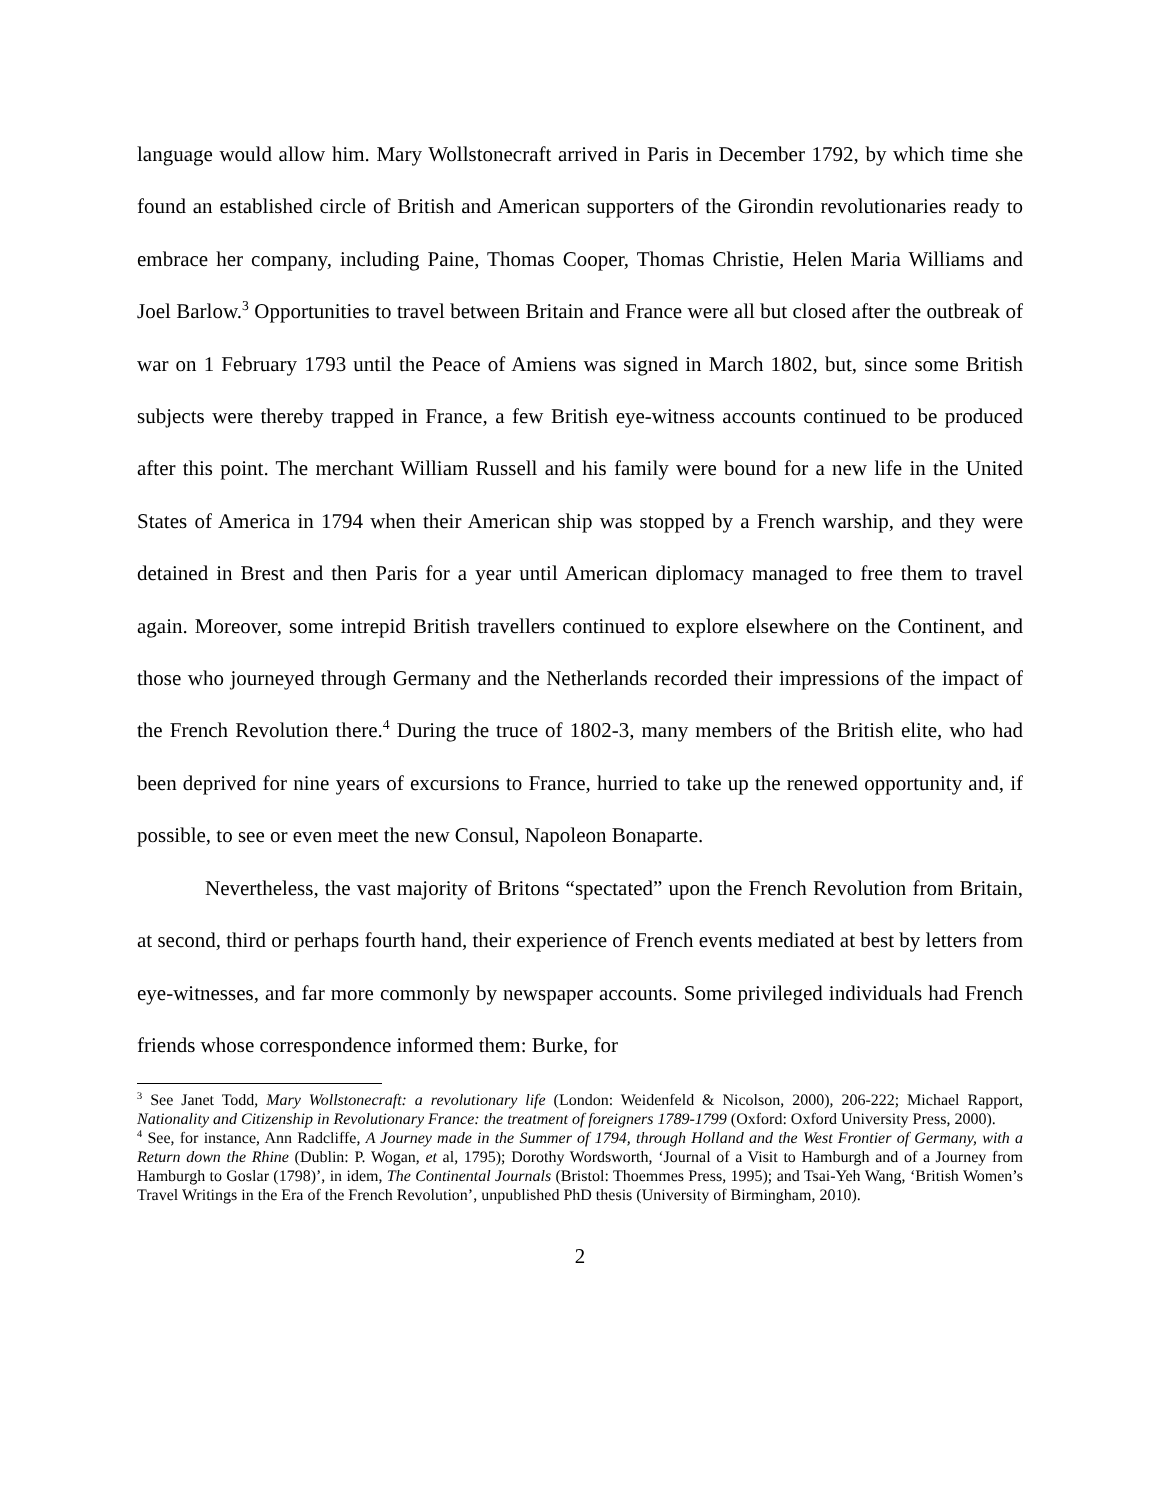language would allow him. Mary Wollstonecraft arrived in Paris in December 1792, by which time she found an established circle of British and American supporters of the Girondin revolutionaries ready to embrace her company, including Paine, Thomas Cooper, Thomas Christie, Helen Maria Williams and Joel Barlow.<sup>3</sup> Opportunities to travel between Britain and France were all but closed after the outbreak of war on 1 February 1793 until the Peace of Amiens was signed in March 1802, but, since some British subjects were thereby trapped in France, a few British eye-witness accounts continued to be produced after this point. The merchant William Russell and his family were bound for a new life in the United States of America in 1794 when their American ship was stopped by a French warship, and they were detained in Brest and then Paris for a year until American diplomacy managed to free them to travel again. Moreover, some intrepid British travellers continued to explore elsewhere on the Continent, and those who journeyed through Germany and the Netherlands recorded their impressions of the impact of the French Revolution there.<sup>4</sup> During the truce of 1802-3, many members of the British elite, who had been deprived for nine years of excursions to France, hurried to take up the renewed opportunity and, if possible, to see or even meet the new Consul, Napoleon Bonaparte.
Nevertheless, the vast majority of Britons “spectated” upon the French Revolution from Britain, at second, third or perhaps fourth hand, their experience of French events mediated at best by letters from eye-witnesses, and far more commonly by newspaper accounts. Some privileged individuals had French friends whose correspondence informed them: Burke, for
<sup>3</sup> See Janet Todd, Mary Wollstonecraft: a revolutionary life (London: Weidenfeld & Nicolson, 2000), 206-222; Michael Rapport, Nationality and Citizenship in Revolutionary France: the treatment of foreigners 1789-1799 (Oxford: Oxford University Press, 2000).
<sup>4</sup> See, for instance, Ann Radcliffe, A Journey made in the Summer of 1794, through Holland and the West Frontier of Germany, with a Return down the Rhine (Dublin: P. Wogan, et al, 1795); Dorothy Wordsworth, ‘Journal of a Visit to Hamburgh and of a Journey from Hamburgh to Goslar (1798)’, in idem, The Continental Journals (Bristol: Thoemmes Press, 1995); and Tsai-Yeh Wang, ‘British Women’s Travel Writings in the Era of the French Revolution’, unpublished PhD thesis (University of Birmingham, 2010).
2